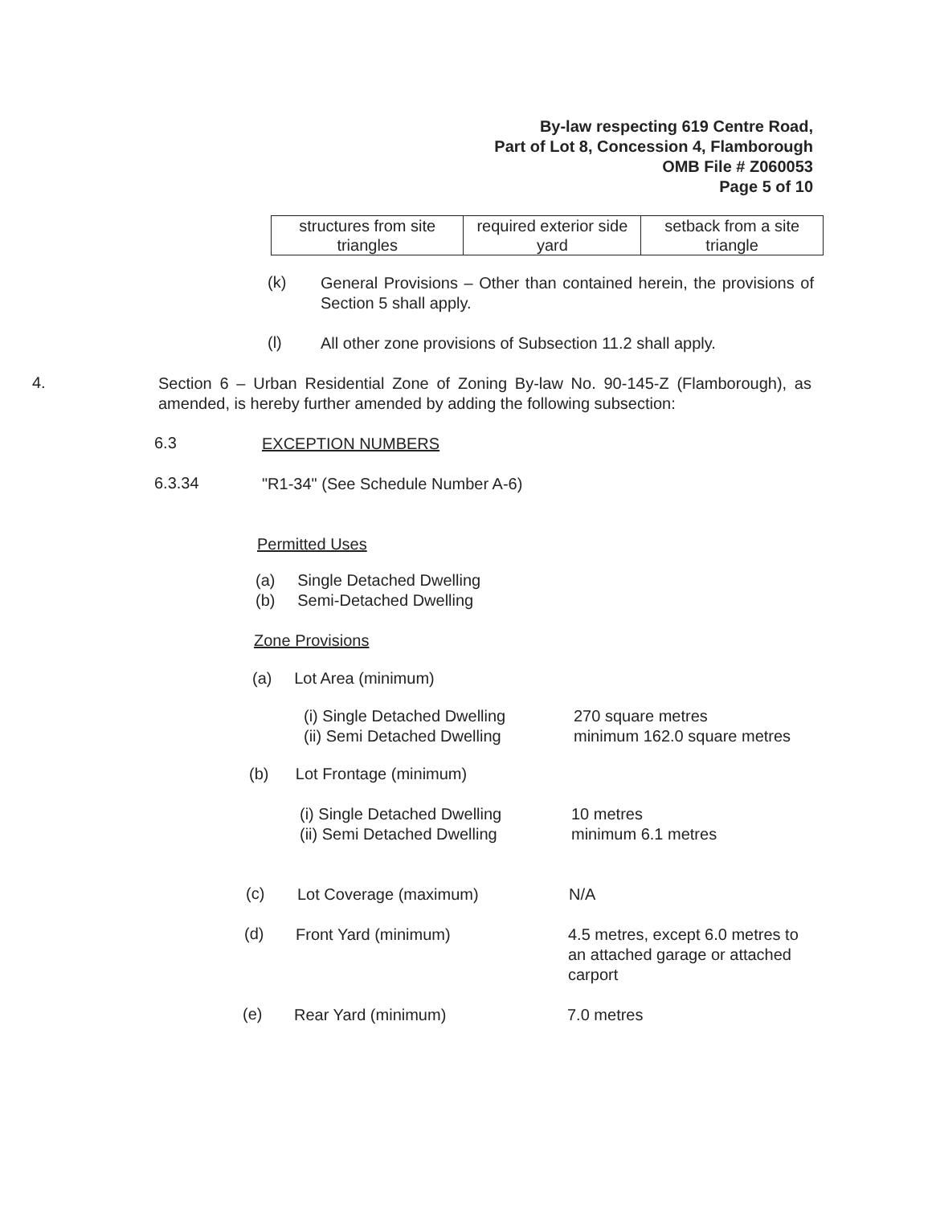By-law respecting 619 Centre Road,
Part of Lot 8, Concession 4, Flamborough
OMB File # Z060053
Page 5 of 10
| structures from site triangles | required exterior side yard | setback from a site triangle |
(k)
General Provisions – Other than contained herein, the provisions of Section 5 shall apply.
(l)
All other zone provisions of Subsection 11.2 shall apply.
4.
Section 6 – Urban Residential Zone of Zoning By-law No. 90-145-Z (Flamborough), as amended, is hereby further amended by adding the following subsection:
6.3
EXCEPTION NUMBERS
6.3.34
"R1-34" (See Schedule Number A-6)
Permitted Uses
(a) Single Detached Dwelling
(b) Semi-Detached Dwelling
Zone Provisions
(a) Lot Area (minimum)
(i) Single Detached Dwelling
(ii) Semi Detached Dwelling
270 square metres
minimum 162.0 square metres
(b) Lot Frontage (minimum)
(i) Single Detached Dwelling
(ii) Semi Detached Dwelling
10 metres
minimum 6.1 metres
(c)
Lot Coverage (maximum) N/A
(d)
Front Yard (minimum) 4.5 metres, except 6.0 metres to an attached garage or attached carport
(e)
Rear Yard (minimum) 7.0 metres